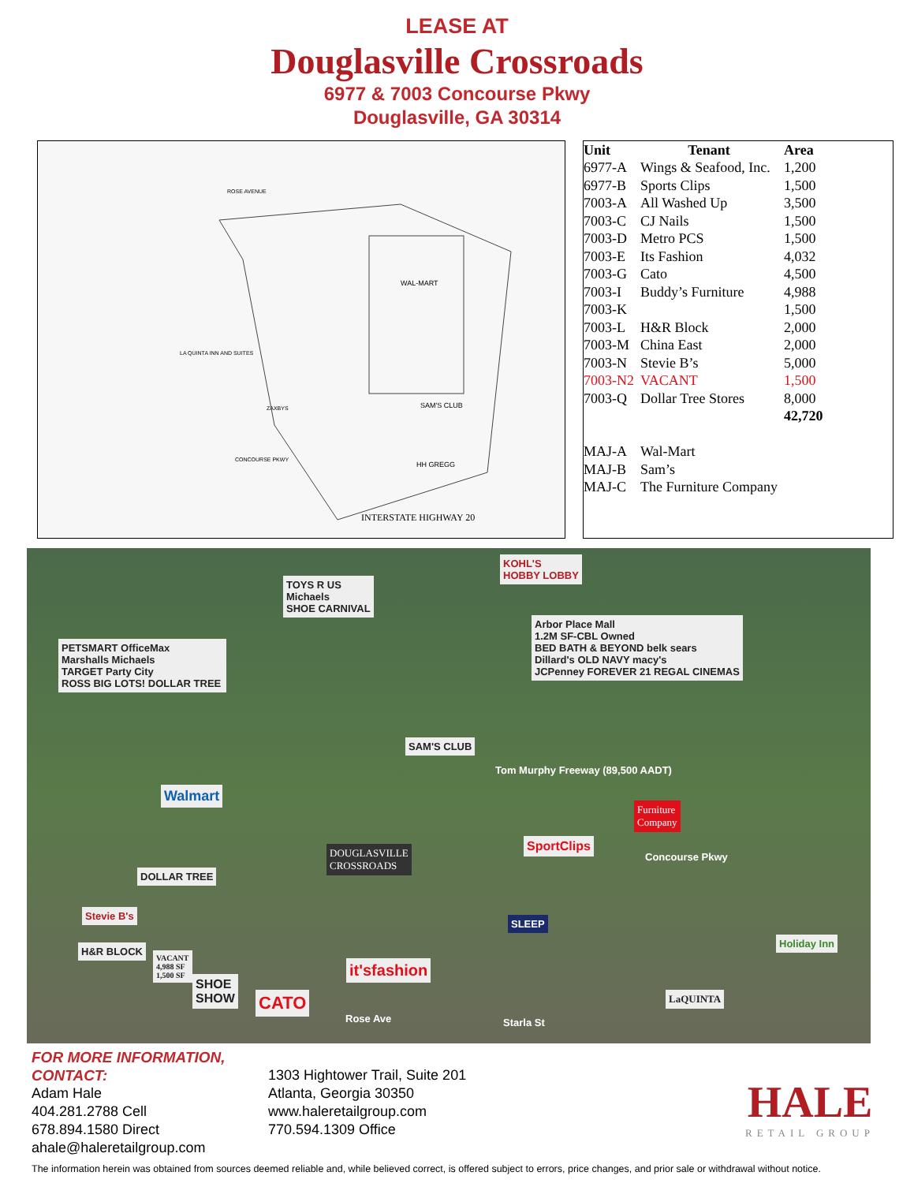LEASE AT
Douglasville Crossroads
6977 & 7003 Concourse Pkwy
Douglasville, GA 30314
WAL-MART
SAM'S CLUB
HH GREGG
LA QUINTA INN AND SUITES
ZAXBYS
CONCOURSE PKWY
ROSE AVENUE
INTERSTATE HIGHWAY 20
| Unit | Tenant | Area |
| --- | --- | --- |
| 6977-A | Wings & Seafood, Inc. | 1,200 |
| 6977-B | Sports Clips | 1,500 |
| 7003-A | All Washed Up | 3,500 |
| 7003-C | CJ Nails | 1,500 |
| 7003-D | Metro PCS | 1,500 |
| 7003-E | Its Fashion | 4,032 |
| 7003-G | Cato | 4,500 |
| 7003-I | Buddy’s Furniture | 4,988 |
| 7003-K | | 1,500 |
| 7003-L | H&R Block | 2,000 |
| 7003-M | China East | 2,000 |
| 7003-N | Stevie B’s | 5,000 |
| 7003-N2 | VACANT | 1,500 |
| 7003-Q | Dollar Tree Stores | 8,000 |
| | | 42,720 |
| MAJ-A | Wal-Mart | |
| MAJ-B | Sam’s | |
| MAJ-C | The Furniture Company | |
KOHL'S
HOBBY LOBBY
TOYS R US
Michaels
SHOE CARNIVAL
Arbor Place Mall
1.2M SF-CBL Owned
BED BATH & BEYOND belk sears
Dillard's OLD NAVY macy's
JCPenney FOREVER 21 REGAL CINEMAS
PETSMART OfficeMax
Marshalls Michaels
TARGET Party City
ROSS BIG LOTS! DOLLAR TREE
SAM'S CLUB
Tom Murphy Freeway (89,500 AADT)
Walmart
Furniture
Company
SportClips
Concourse Pkwy
DOUGLASVILLE
CROSSROADS
DOLLAR TREE
Stevie B's
H&R BLOCK
VACANT
4,988 SF
1,500 SF
SHOE
SHOW
CATO
it'sfashion
SLEEP
Holiday Inn
LaQUINTA
Rose Ave Starla St
FOR MORE INFORMATION, CONTACT:
Adam Hale
404.281.2788 Cell
678.894.1580 Direct
ahale@haleretailgroup.com
1303 Hightower Trail, Suite 201
Atlanta, Georgia 30350
www.haleretailgroup.com
770.594.1309 Office
HALE
RETAIL GROUP
The information herein was obtained from sources deemed reliable and, while believed correct, is offered subject to errors, price changes, and prior sale or withdrawal without notice.